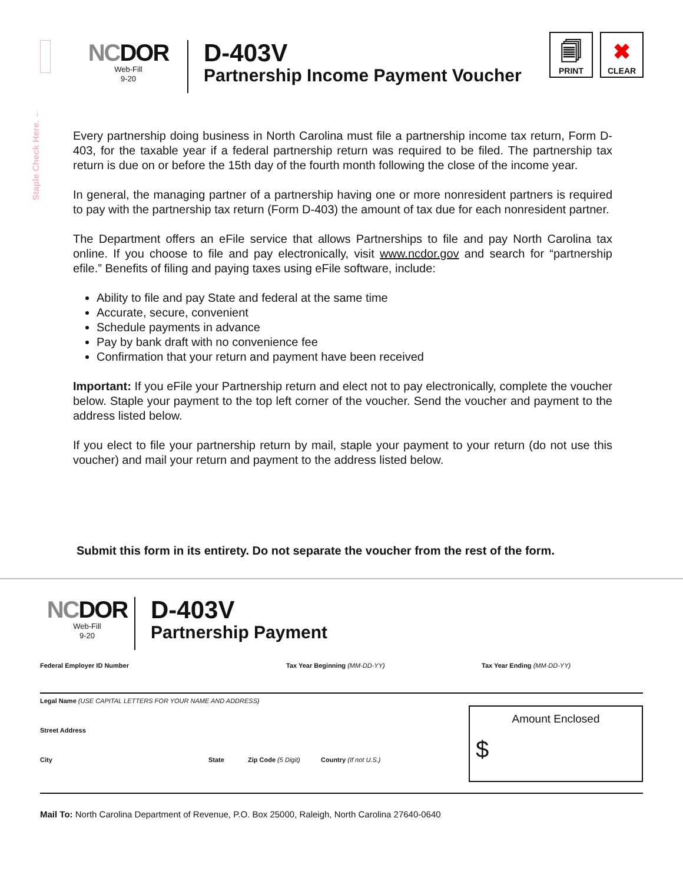Staple Check Here. ←
NCDOR
Web-Fill
9-20
D-403V
Partnership Income Payment Voucher
🗐
PRINT
✖
CLEAR
Every partnership doing business in North Carolina must file a partnership income tax return, Form D-403, for the taxable year if a federal partnership return was required to be filed. The partnership tax return is due on or before the 15th day of the fourth month following the close of the income year.
In general, the managing partner of a partnership having one or more nonresident partners is required to pay with the partnership tax return (Form D-403) the amount of tax due for each nonresident partner.
The Department offers an eFile service that allows Partnerships to file and pay North Carolina tax online. If you choose to file and pay electronically, visit www.ncdor.gov and search for “partnership efile.” Benefits of filing and paying taxes using eFile software, include:
Ability to file and pay State and federal at the same time
Accurate, secure, convenient
Schedule payments in advance
Pay by bank draft with no convenience fee
Confirmation that your return and payment have been received
Important: If you eFile your Partnership return and elect not to pay electronically, complete the voucher below. Staple your payment to the top left corner of the voucher. Send the voucher and payment to the address listed below.
If you elect to file your partnership return by mail, staple your payment to your return (do not use this voucher) and mail your return and payment to the address listed below.
Submit this form in its entirety. Do not separate the voucher from the rest of the form.
NCDOR
Web-Fill
9-20
D-403V
Partnership Payment
Federal Employer ID Number Tax Year Beginning (MM-DD-YY) Tax Year Ending (MM-DD-YY)
Legal Name (USE CAPITAL LETTERS FOR YOUR NAME AND ADDRESS)
Street Address
City State Zip Code (5 Digit) Country (If not U.S.)
Amount Enclosed
$
Mail To: North Carolina Department of Revenue, P.O. Box 25000, Raleigh, North Carolina 27640-0640